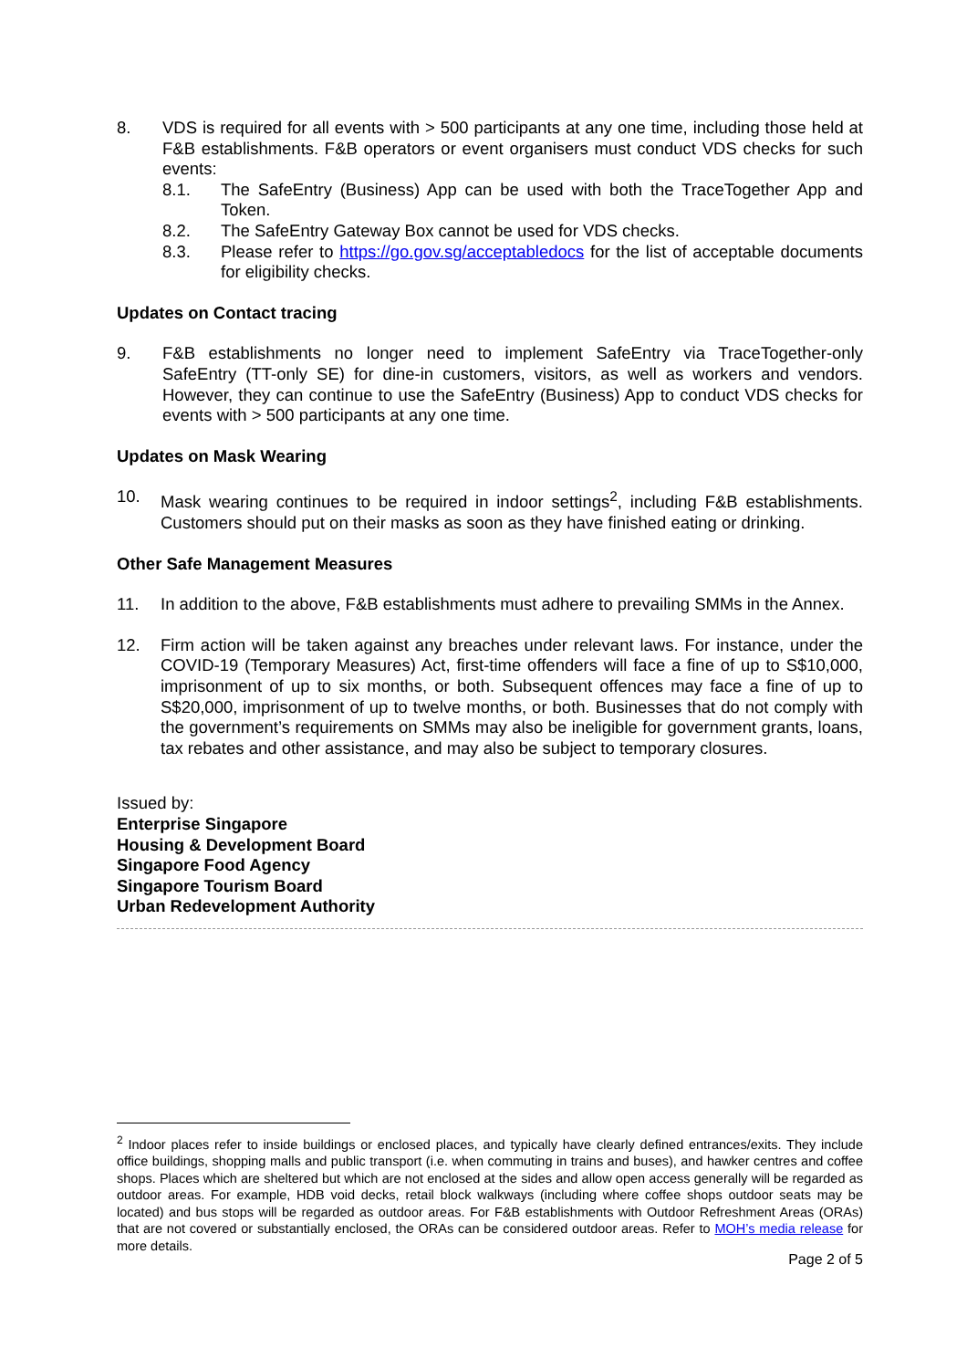8. VDS is required for all events with > 500 participants at any one time, including those held at F&B establishments. F&B operators or event organisers must conduct VDS checks for such events:
8.1. The SafeEntry (Business) App can be used with both the TraceTogether App and Token.
8.2. The SafeEntry Gateway Box cannot be used for VDS checks.
8.3. Please refer to https://go.gov.sg/acceptabledocs for the list of acceptable documents for eligibility checks.
Updates on Contact tracing
9. F&B establishments no longer need to implement SafeEntry via TraceTogether-only SafeEntry (TT-only SE) for dine-in customers, visitors, as well as workers and vendors. However, they can continue to use the SafeEntry (Business) App to conduct VDS checks for events with > 500 participants at any one time.
Updates on Mask Wearing
10. Mask wearing continues to be required in indoor settings<sup>2</sup>, including F&B establishments. Customers should put on their masks as soon as they have finished eating or drinking.
Other Safe Management Measures
11. In addition to the above, F&B establishments must adhere to prevailing SMMs in the Annex.
12. Firm action will be taken against any breaches under relevant laws. For instance, under the COVID-19 (Temporary Measures) Act, first-time offenders will face a fine of up to S$10,000, imprisonment of up to six months, or both. Subsequent offences may face a fine of up to S$20,000, imprisonment of up to twelve months, or both. Businesses that do not comply with the government’s requirements on SMMs may also be ineligible for government grants, loans, tax rebates and other assistance, and may also be subject to temporary closures.
Issued by:
Enterprise Singapore
Housing & Development Board
Singapore Food Agency
Singapore Tourism Board
Urban Redevelopment Authority
<sup>2</sup> Indoor places refer to inside buildings or enclosed places, and typically have clearly defined entrances/exits. They include office buildings, shopping malls and public transport (i.e. when commuting in trains and buses), and hawker centres and coffee shops. Places which are sheltered but which are not enclosed at the sides and allow open access generally will be regarded as outdoor areas. For example, HDB void decks, retail block walkways (including where coffee shops outdoor seats may be located) and bus stops will be regarded as outdoor areas. For F&B establishments with Outdoor Refreshment Areas (ORAs) that are not covered or substantially enclosed, the ORAs can be considered outdoor areas. Refer to MOH’s media release for more details.
Page 2 of 5